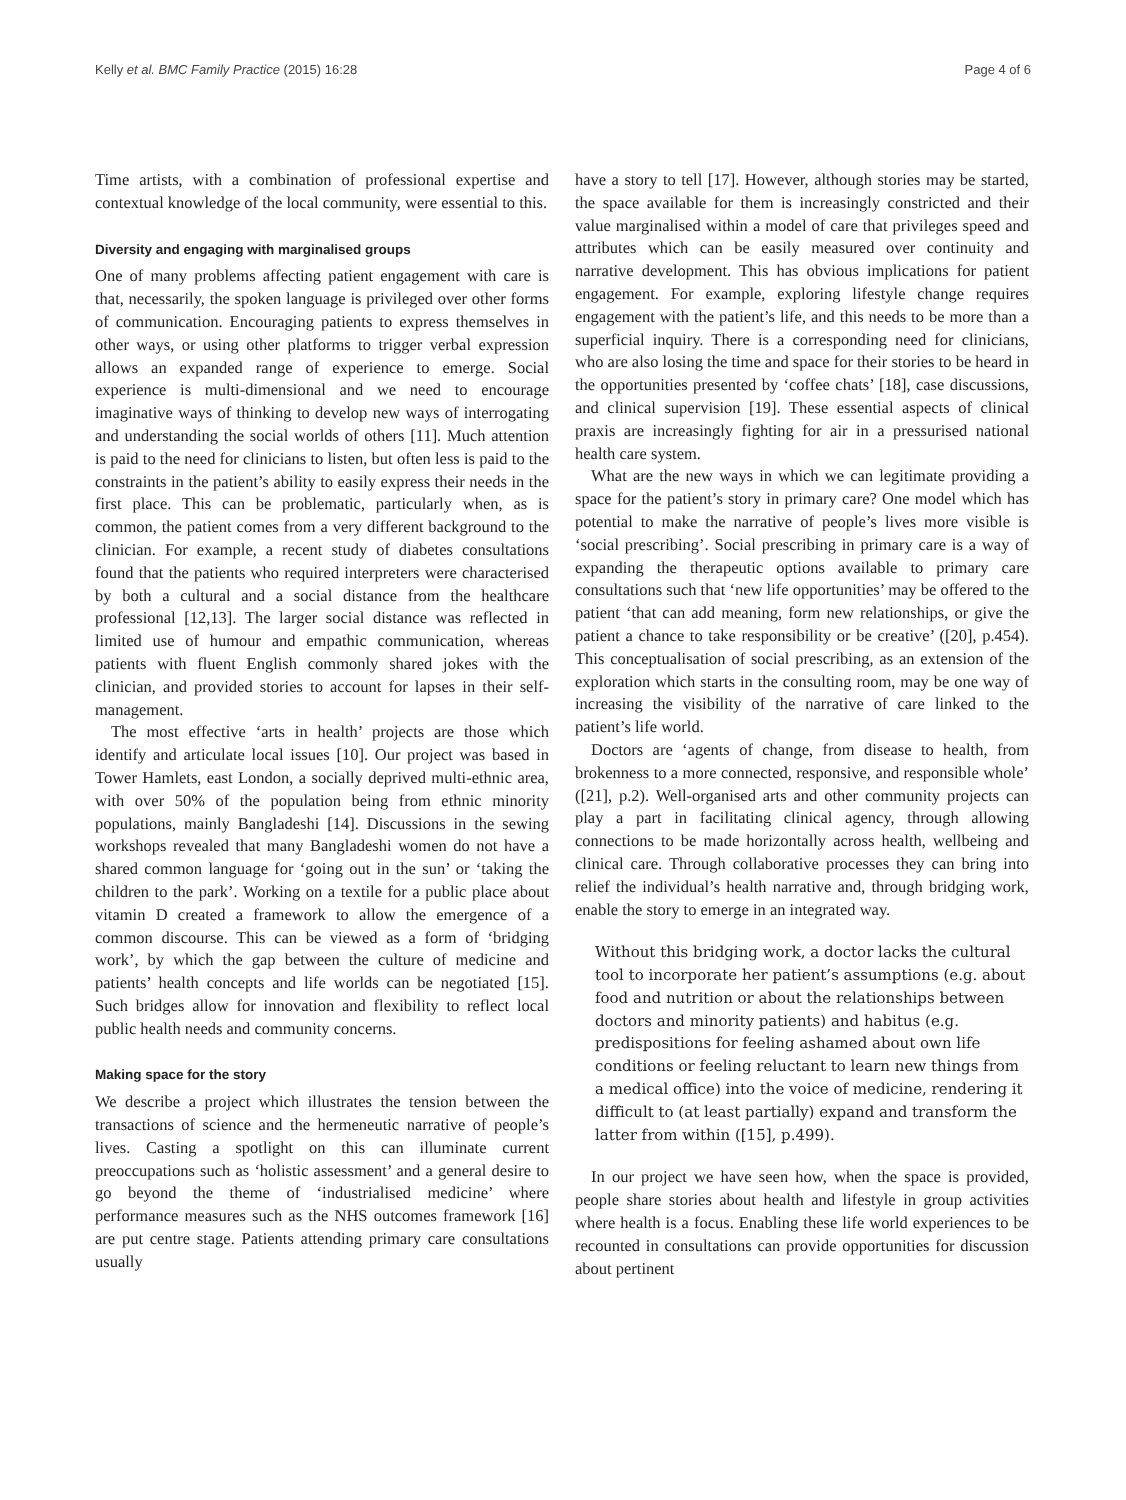Kelly et al. BMC Family Practice (2015) 16:28 Page 4 of 6
Time artists, with a combination of professional expertise and contextual knowledge of the local community, were essential to this.
Diversity and engaging with marginalised groups
One of many problems affecting patient engagement with care is that, necessarily, the spoken language is privileged over other forms of communication. Encouraging patients to express themselves in other ways, or using other platforms to trigger verbal expression allows an expanded range of experience to emerge. Social experience is multi-dimensional and we need to encourage imaginative ways of thinking to develop new ways of interrogating and understanding the social worlds of others [11]. Much attention is paid to the need for clinicians to listen, but often less is paid to the constraints in the patient’s ability to easily express their needs in the first place. This can be problematic, particularly when, as is common, the patient comes from a very different background to the clinician. For example, a recent study of diabetes consultations found that the patients who required interpreters were characterised by both a cultural and a social distance from the healthcare professional [12,13]. The larger social distance was reflected in limited use of humour and empathic communication, whereas patients with fluent English commonly shared jokes with the clinician, and provided stories to account for lapses in their self-management.
The most effective ‘arts in health’ projects are those which identify and articulate local issues [10]. Our project was based in Tower Hamlets, east London, a socially deprived multi-ethnic area, with over 50% of the population being from ethnic minority populations, mainly Bangladeshi [14]. Discussions in the sewing workshops revealed that many Bangladeshi women do not have a shared common language for ‘going out in the sun’ or ‘taking the children to the park’. Working on a textile for a public place about vitamin D created a framework to allow the emergence of a common discourse. This can be viewed as a form of ‘bridging work’, by which the gap between the culture of medicine and patients’ health concepts and life worlds can be negotiated [15]. Such bridges allow for innovation and flexibility to reflect local public health needs and community concerns.
Making space for the story
We describe a project which illustrates the tension between the transactions of science and the hermeneutic narrative of people’s lives. Casting a spotlight on this can illuminate current preoccupations such as ‘holistic assessment’ and a general desire to go beyond the theme of ‘industrialised medicine’ where performance measures such as the NHS outcomes framework [16] are put centre stage. Patients attending primary care consultations usually
have a story to tell [17]. However, although stories may be started, the space available for them is increasingly constricted and their value marginalised within a model of care that privileges speed and attributes which can be easily measured over continuity and narrative development. This has obvious implications for patient engagement. For example, exploring lifestyle change requires engagement with the patient’s life, and this needs to be more than a superficial inquiry. There is a corresponding need for clinicians, who are also losing the time and space for their stories to be heard in the opportunities presented by ‘coffee chats’ [18], case discussions, and clinical supervision [19]. These essential aspects of clinical praxis are increasingly fighting for air in a pressurised national health care system.
What are the new ways in which we can legitimate providing a space for the patient’s story in primary care? One model which has potential to make the narrative of people’s lives more visible is ‘social prescribing’. Social prescribing in primary care is a way of expanding the therapeutic options available to primary care consultations such that ‘new life opportunities’ may be offered to the patient ‘that can add meaning, form new relationships, or give the patient a chance to take responsibility or be creative’ ([20], p.454). This conceptualisation of social prescribing, as an extension of the exploration which starts in the consulting room, may be one way of increasing the visibility of the narrative of care linked to the patient’s life world.
Doctors are ‘agents of change, from disease to health, from brokenness to a more connected, responsive, and responsible whole’ ([21], p.2). Well-organised arts and other community projects can play a part in facilitating clinical agency, through allowing connections to be made horizontally across health, wellbeing and clinical care. Through collaborative processes they can bring into relief the individual’s health narrative and, through bridging work, enable the story to emerge in an integrated way.
Without this bridging work, a doctor lacks the cultural tool to incorporate her patient’s assumptions (e.g. about food and nutrition or about the relationships between doctors and minority patients) and habitus (e.g. predispositions for feeling ashamed about own life conditions or feeling reluctant to learn new things from a medical office) into the voice of medicine, rendering it difficult to (at least partially) expand and transform the latter from within ([15], p.499).
In our project we have seen how, when the space is provided, people share stories about health and lifestyle in group activities where health is a focus. Enabling these life world experiences to be recounted in consultations can provide opportunities for discussion about pertinent